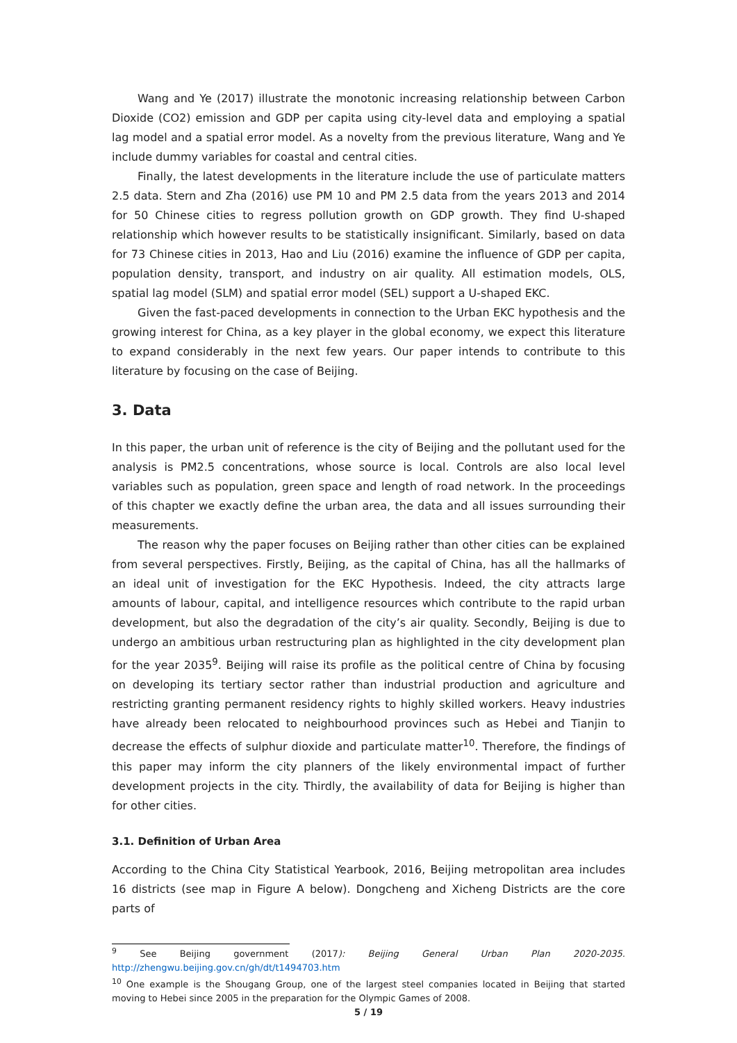Wang and Ye (2017) illustrate the monotonic increasing relationship between Carbon Dioxide (CO2) emission and GDP per capita using city-level data and employing a spatial lag model and a spatial error model. As a novelty from the previous literature, Wang and Ye include dummy variables for coastal and central cities.
Finally, the latest developments in the literature include the use of particulate matters 2.5 data. Stern and Zha (2016) use PM 10 and PM 2.5 data from the years 2013 and 2014 for 50 Chinese cities to regress pollution growth on GDP growth. They find U-shaped relationship which however results to be statistically insignificant. Similarly, based on data for 73 Chinese cities in 2013, Hao and Liu (2016) examine the influence of GDP per capita, population density, transport, and industry on air quality. All estimation models, OLS, spatial lag model (SLM) and spatial error model (SEL) support a U-shaped EKC.
Given the fast-paced developments in connection to the Urban EKC hypothesis and the growing interest for China, as a key player in the global economy, we expect this literature to expand considerably in the next few years. Our paper intends to contribute to this literature by focusing on the case of Beijing.
3. Data
In this paper, the urban unit of reference is the city of Beijing and the pollutant used for the analysis is PM2.5 concentrations, whose source is local. Controls are also local level variables such as population, green space and length of road network. In the proceedings of this chapter we exactly define the urban area, the data and all issues surrounding their measurements.
The reason why the paper focuses on Beijing rather than other cities can be explained from several perspectives. Firstly, Beijing, as the capital of China, has all the hallmarks of an ideal unit of investigation for the EKC Hypothesis. Indeed, the city attracts large amounts of labour, capital, and intelligence resources which contribute to the rapid urban development, but also the degradation of the city’s air quality. Secondly, Beijing is due to undergo an ambitious urban restructuring plan as highlighted in the city development plan for the year 2035<sup>9</sup>. Beijing will raise its profile as the political centre of China by focusing on developing its tertiary sector rather than industrial production and agriculture and restricting granting permanent residency rights to highly skilled workers. Heavy industries have already been relocated to neighbourhood provinces such as Hebei and Tianjin to decrease the effects of sulphur dioxide and particulate matter<sup>10</sup>. Therefore, the findings of this paper may inform the city planners of the likely environmental impact of further development projects in the city. Thirdly, the availability of data for Beijing is higher than for other cities.
3.1. Definition of Urban Area
According to the China City Statistical Yearbook, 2016, Beijing metropolitan area includes 16 districts (see map in Figure A below). Dongcheng and Xicheng Districts are the core parts of
<sup>9</sup> See Beijing government (2017): Beijing General Urban Plan 2020-2035. http://zhengwu.beijing.gov.cn/gh/dt/t1494703.htm
<sup>10</sup> One example is the Shougang Group, one of the largest steel companies located in Beijing that started moving to Hebei since 2005 in the preparation for the Olympic Games of 2008.
5 / 19